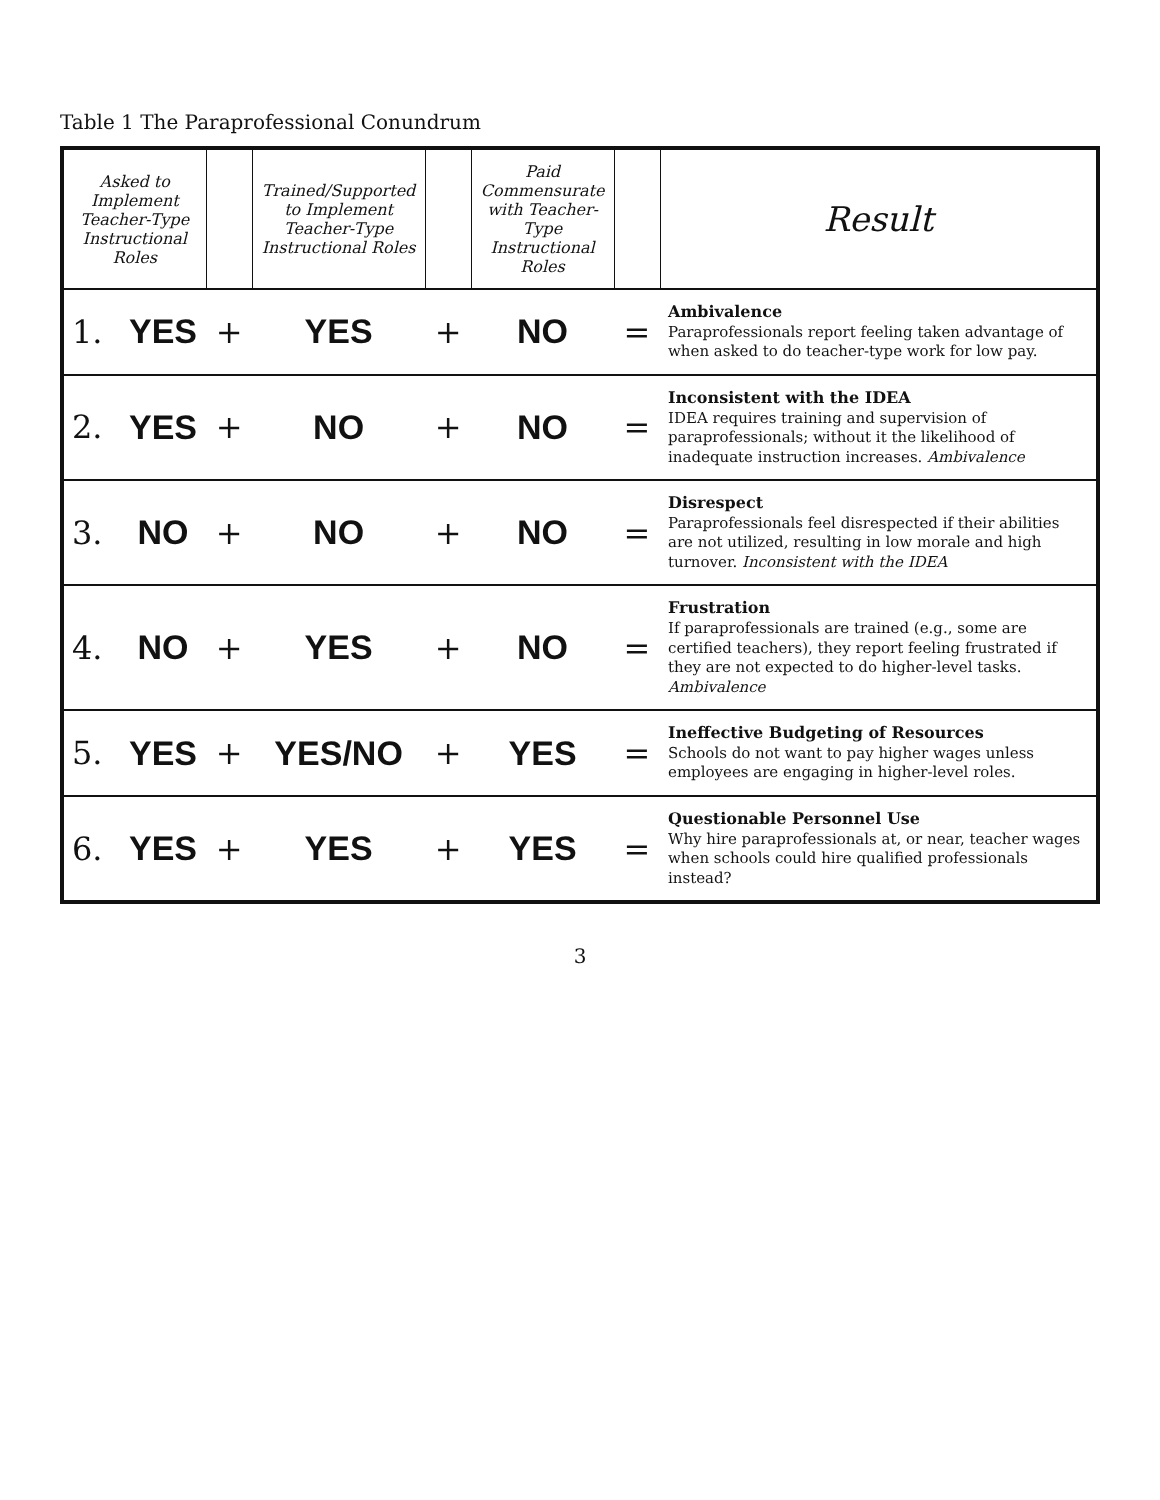Table 1 The Paraprofessional Conundrum
| Asked to Implement Teacher-Type Instructional Roles | | | Trained/Supported to Implement Teacher-Type Instructional Roles | | Paid Commensurate with Teacher-Type Instructional Roles | | Result |
| --- | --- | --- | --- | --- | --- | --- | --- |
| 1. | YES | + | YES | + | NO | = | Ambivalence Paraprofessionals report feeling taken advantage of when asked to do teacher-type work for low pay. |
| 2. | YES | + | NO | + | NO | = | Inconsistent with the IDEA IDEA requires training and supervision of paraprofessionals; without it the likelihood of inadequate instruction increases. Ambivalence |
| 3. | NO | + | NO | + | NO | = | Disrespect Paraprofessionals feel disrespected if their abilities are not utilized, resulting in low morale and high turnover. Inconsistent with the IDEA |
| 4. | NO | + | YES | + | NO | = | Frustration If paraprofessionals are trained (e.g., some are certified teachers), they report feeling frustrated if they are not expected to do higher-level tasks. Ambivalence |
| 5. | YES | + | YES/NO | + | YES | = | Ineffective Budgeting of Resources Schools do not want to pay higher wages unless employees are engaging in higher-level roles. |
| 6. | YES | + | YES | + | YES | = | Questionable Personnel Use Why hire paraprofessionals at, or near, teacher wages when schools could hire qualified professionals instead? |
3